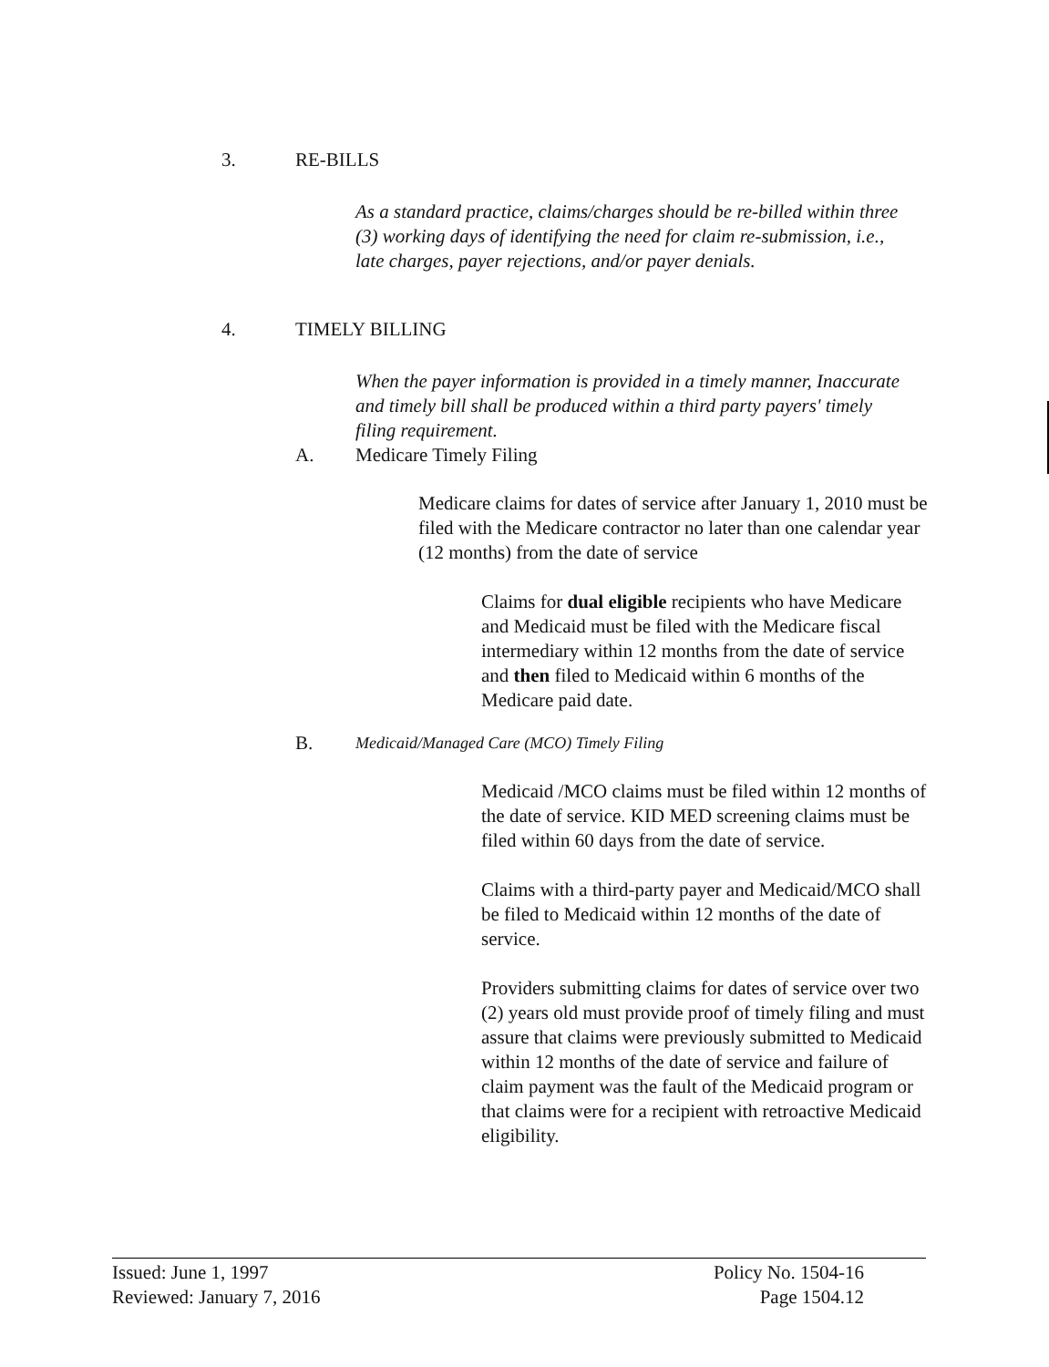3. RE-BILLS
As a standard practice, claims/charges should be re-billed within three (3) working days of identifying the need for claim re-submission, i.e., late charges, payer rejections, and/or payer denials.
4. TIMELY BILLING
When the payer information is provided in a timely manner, Inaccurate and timely bill shall be produced within a third party payers' timely filing requirement.
A. Medicare Timely Filing
Medicare claims for dates of service after January 1, 2010 must be filed with the Medicare contractor no later than one calendar year (12 months) from the date of service
Claims for dual eligible recipients who have Medicare and Medicaid must be filed with the Medicare fiscal intermediary within 12 months from the date of service and then filed to Medicaid within 6 months of the Medicare paid date.
B.
Medicaid/Managed Care (MCO) Timely Filing
Medicaid /MCO claims must be filed within 12 months of the date of service. KID MED screening claims must be filed within 60 days from the date of service.
Claims with a third-party payer and Medicaid/MCO shall be filed to Medicaid within 12 months of the date of service.
Providers submitting claims for dates of service over two (2) years old must provide proof of timely filing and must assure that claims were previously submitted to Medicaid within 12 months of the date of service and failure of claim payment was the fault of the Medicaid program or that claims were for a recipient with retroactive Medicaid eligibility.
Issued: June 1, 1997
Reviewed: January 7, 2016
Policy No. 1504-16
Page 1504.12